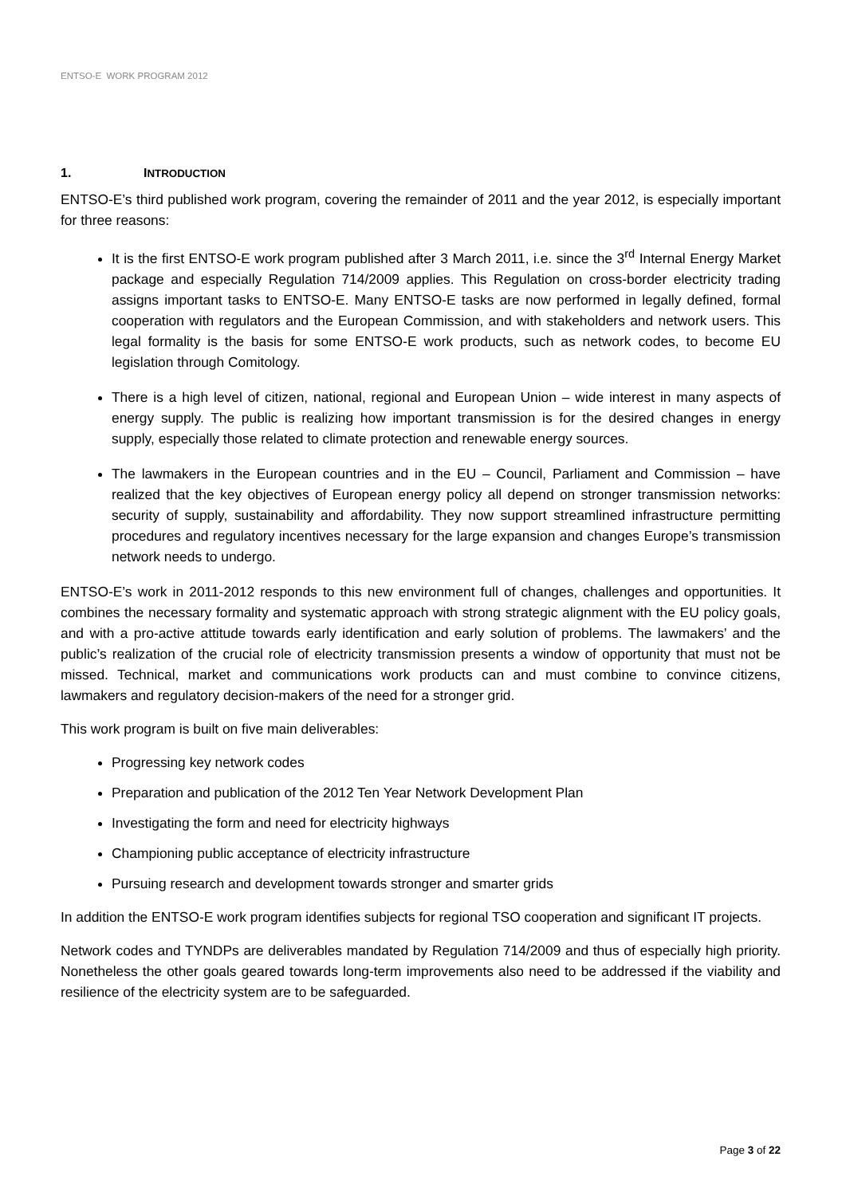ENTSO-E WORK PROGRAM 2012
1. INTRODUCTION
ENTSO-E’s third published work program, covering the remainder of 2011 and the year 2012, is especially important for three reasons:
It is the first ENTSO-E work program published after 3 March 2011, i.e. since the 3<sup>rd</sup> Internal Energy Market package and especially Regulation 714/2009 applies. This Regulation on cross-border electricity trading assigns important tasks to ENTSO-E. Many ENTSO-E tasks are now performed in legally defined, formal cooperation with regulators and the European Commission, and with stakeholders and network users. This legal formality is the basis for some ENTSO-E work products, such as network codes, to become EU legislation through Comitology.
There is a high level of citizen, national, regional and European Union – wide interest in many aspects of energy supply. The public is realizing how important transmission is for the desired changes in energy supply, especially those related to climate protection and renewable energy sources.
The lawmakers in the European countries and in the EU – Council, Parliament and Commission – have realized that the key objectives of European energy policy all depend on stronger transmission networks: security of supply, sustainability and affordability. They now support streamlined infrastructure permitting procedures and regulatory incentives necessary for the large expansion and changes Europe’s transmission network needs to undergo.
ENTSO-E’s work in 2011-2012 responds to this new environment full of changes, challenges and opportunities. It combines the necessary formality and systematic approach with strong strategic alignment with the EU policy goals, and with a pro-active attitude towards early identification and early solution of problems. The lawmakers’ and the public’s realization of the crucial role of electricity transmission presents a window of opportunity that must not be missed. Technical, market and communications work products can and must combine to convince citizens, lawmakers and regulatory decision-makers of the need for a stronger grid.
This work program is built on five main deliverables:
Progressing key network codes
Preparation and publication of the 2012 Ten Year Network Development Plan
Investigating the form and need for electricity highways
Championing public acceptance of electricity infrastructure
Pursuing research and development towards stronger and smarter grids
In addition the ENTSO-E work program identifies subjects for regional TSO cooperation and significant IT projects.
Network codes and TYNDPs are deliverables mandated by Regulation 714/2009 and thus of especially high priority. Nonetheless the other goals geared towards long-term improvements also need to be addressed if the viability and resilience of the electricity system are to be safeguarded.
Page 3 of 22